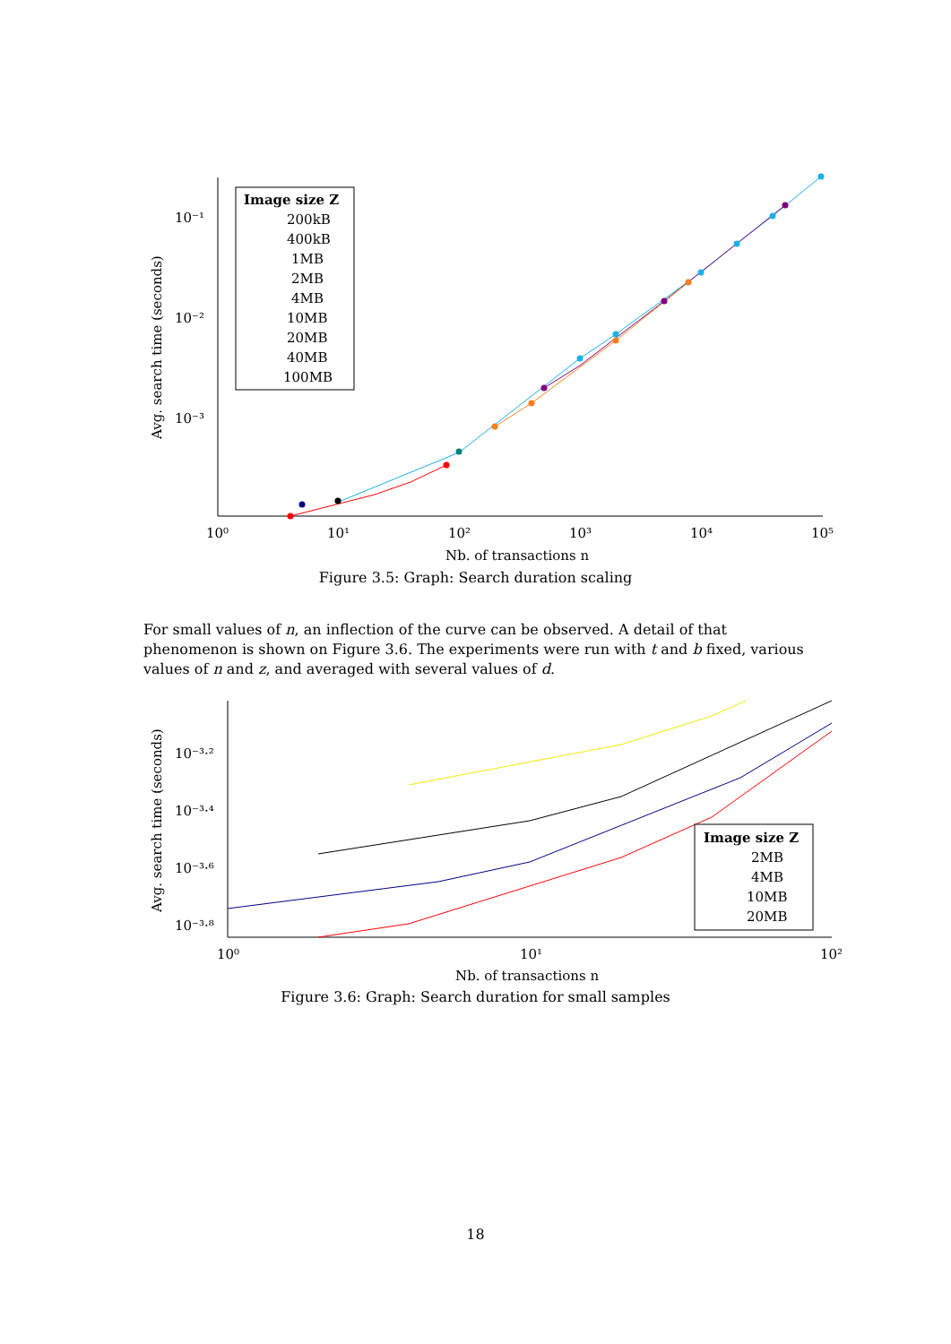10⁰
10¹
10²
10³
10⁴
10⁵
10⁻¹
10⁻²
10⁻³
Nb. of transactions n
Avg. search time (seconds)
Image size Z
200kB
400kB
1MB
2MB
4MB
10MB
20MB
40MB
100MB
Figure 3.5: Graph: Search duration scaling
For small values of n, an inflection of the curve can be observed. A detail of that phenomenon is shown on Figure 3.6. The experiments were run with t and b fixed, various values of n and z, and averaged with several values of d.
10⁰
10¹
10²
10⁻³·²
10⁻³·⁴
10⁻³·⁶
10⁻³·⁸
Nb. of transactions n
Avg. search time (seconds)
Image size Z
2MB
4MB
10MB
20MB
Figure 3.6: Graph: Search duration for small samples
18